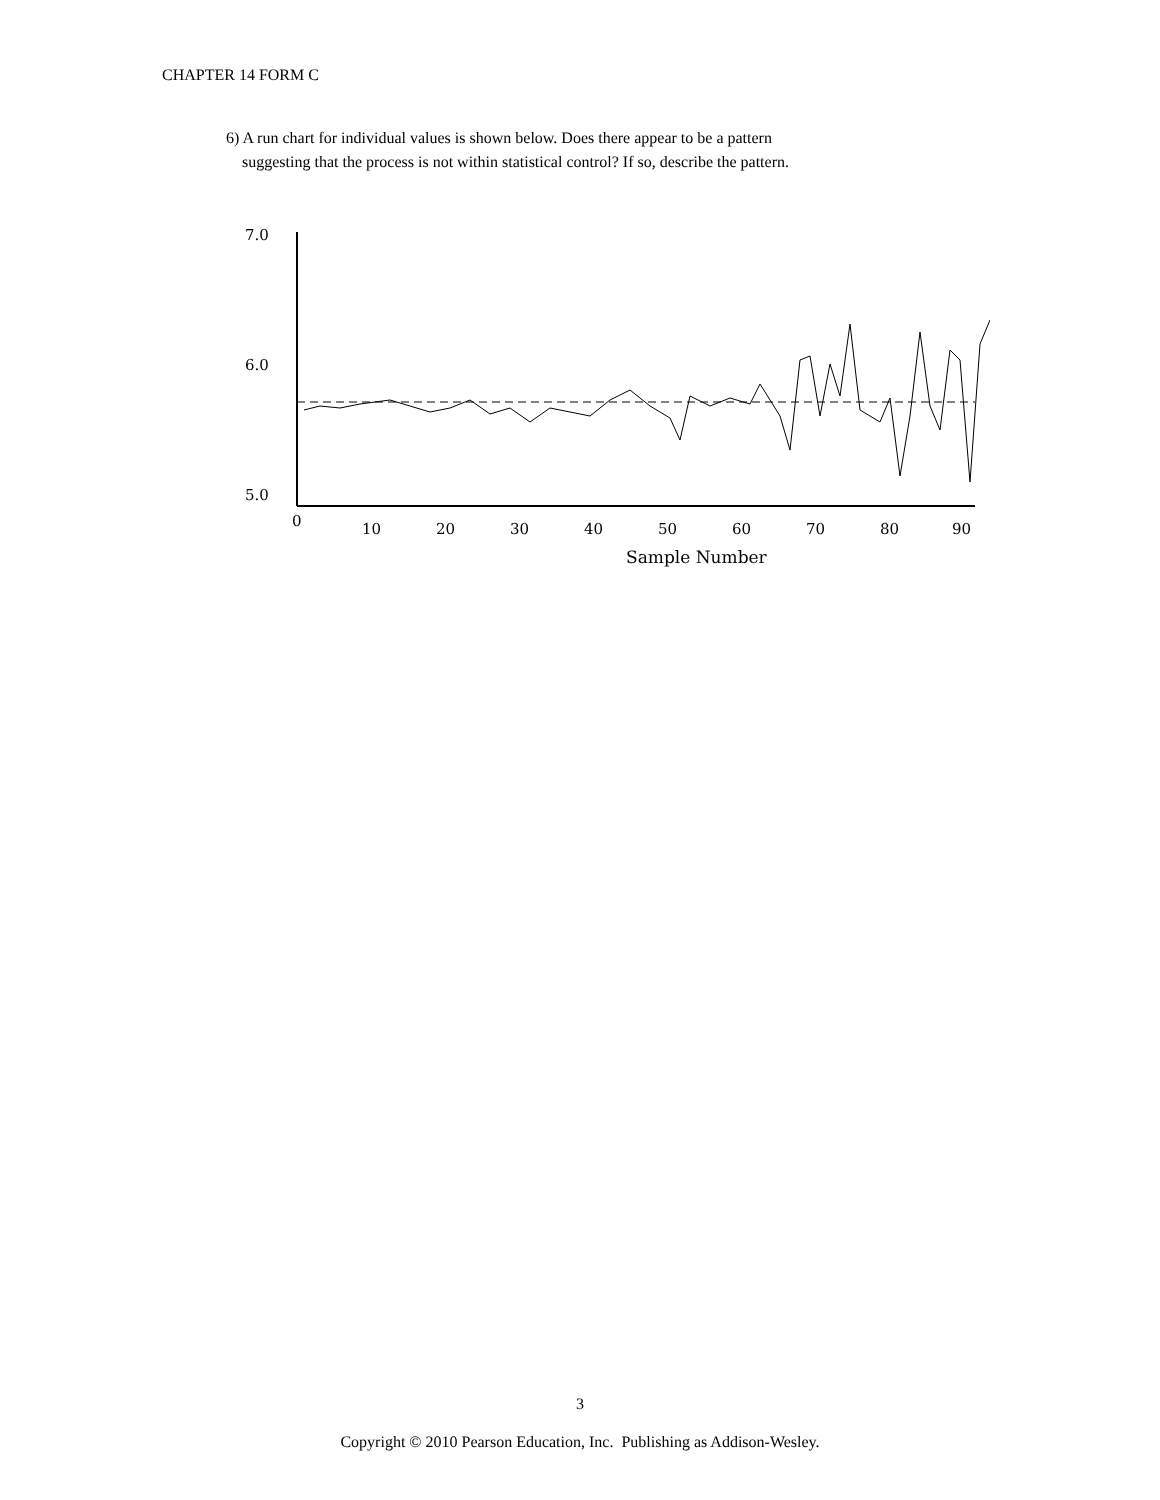CHAPTER 14 FORM C
6) A run chart for individual values is shown below. Does there appear to be a pattern
suggesting that the process is not within statistical control? If so, describe the pattern.
7.0
6.0
5.0
0
10
20
30
40
50
60
70
80
90
Sample Number
3
Copyright © 2010 Pearson Education, Inc. Publishing as Addison-Wesley.